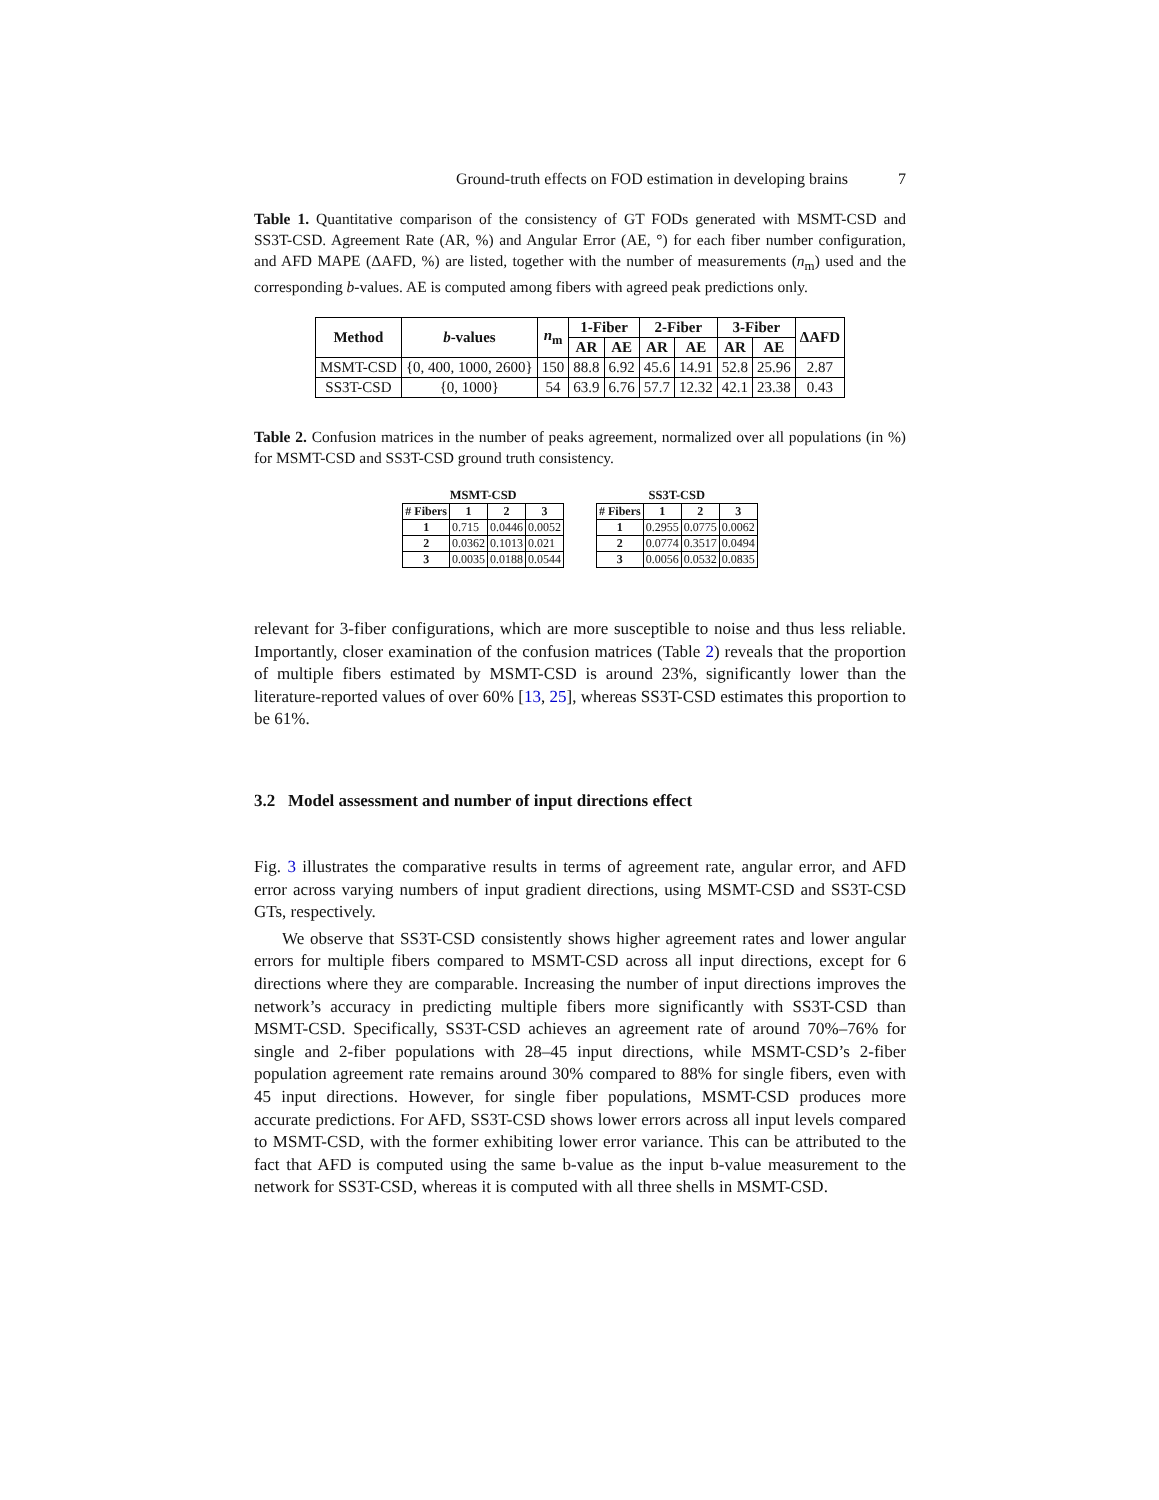Ground-truth effects on FOD estimation in developing brains 7
Table 1. Quantitative comparison of the consistency of GT FODs generated with MSMT-CSD and SS3T-CSD. Agreement Rate (AR, %) and Angular Error (AE, °) for each fiber number configuration, and AFD MAPE (ΔAFD, %) are listed, together with the number of measurements (n<sub>m</sub>) used and the corresponding b-values. AE is computed among fibers with agreed peak predictions only.
| Method | b -values | n<sub>m</sub> | 1-Fiber | | 2-Fiber | | 3-Fiber | | ΔAFD |
| --- | --- | --- | --- | --- | --- | --- | --- | --- | --- |
| | | | AR | AE | AR | AE | AR | AE | |
| MSMT-CSD | {0, 400, 1000, 2600} | 150 | 88.8 | 6.92 | 45.6 | 14.91 | 52.8 | 25.96 | 2.87 |
| SS3T-CSD | {0, 1000} | 54 | 63.9 | 6.76 | 57.7 | 12.32 | 42.1 | 23.38 | 0.43 |
Table 2. Confusion matrices in the number of peaks agreement, normalized over all populations (in %) for MSMT-CSD and SS3T-CSD ground truth consistency.
MSMT-CSD
| # Fibers | 1 | 2 | 3 |
| --- | --- | --- | --- |
| 1 | 0.715 | 0.0446 | 0.0052 |
| 2 | 0.0362 | 0.1013 | 0.021 |
| 3 | 0.0035 | 0.0188 | 0.0544 |
SS3T-CSD
| # Fibers | 1 | 2 | 3 |
| --- | --- | --- | --- |
| 1 | 0.2955 | 0.0775 | 0.0062 |
| 2 | 0.0774 | 0.3517 | 0.0494 |
| 3 | 0.0056 | 0.0532 | 0.0835 |
relevant for 3-fiber configurations, which are more susceptible to noise and thus less reliable. Importantly, closer examination of the confusion matrices (Table 2) reveals that the proportion of multiple fibers estimated by MSMT-CSD is around 23%, significantly lower than the literature-reported values of over 60% [13, 25], whereas SS3T-CSD estimates this proportion to be 61%.
3.2 Model assessment and number of input directions effect
Fig. 3 illustrates the comparative results in terms of agreement rate, angular error, and AFD error across varying numbers of input gradient directions, using MSMT-CSD and SS3T-CSD GTs, respectively.
We observe that SS3T-CSD consistently shows higher agreement rates and lower angular errors for multiple fibers compared to MSMT-CSD across all input directions, except for 6 directions where they are comparable. Increasing the number of input directions improves the network’s accuracy in predicting multiple fibers more significantly with SS3T-CSD than MSMT-CSD. Specifically, SS3T-CSD achieves an agreement rate of around 70%–76% for single and 2-fiber populations with 28–45 input directions, while MSMT-CSD’s 2-fiber population agreement rate remains around 30% compared to 88% for single fibers, even with 45 input directions. However, for single fiber populations, MSMT-CSD produces more accurate predictions. For AFD, SS3T-CSD shows lower errors across all input levels compared to MSMT-CSD, with the former exhibiting lower error variance. This can be attributed to the fact that AFD is computed using the same b-value as the input b-value measurement to the network for SS3T-CSD, whereas it is computed with all three shells in MSMT-CSD.